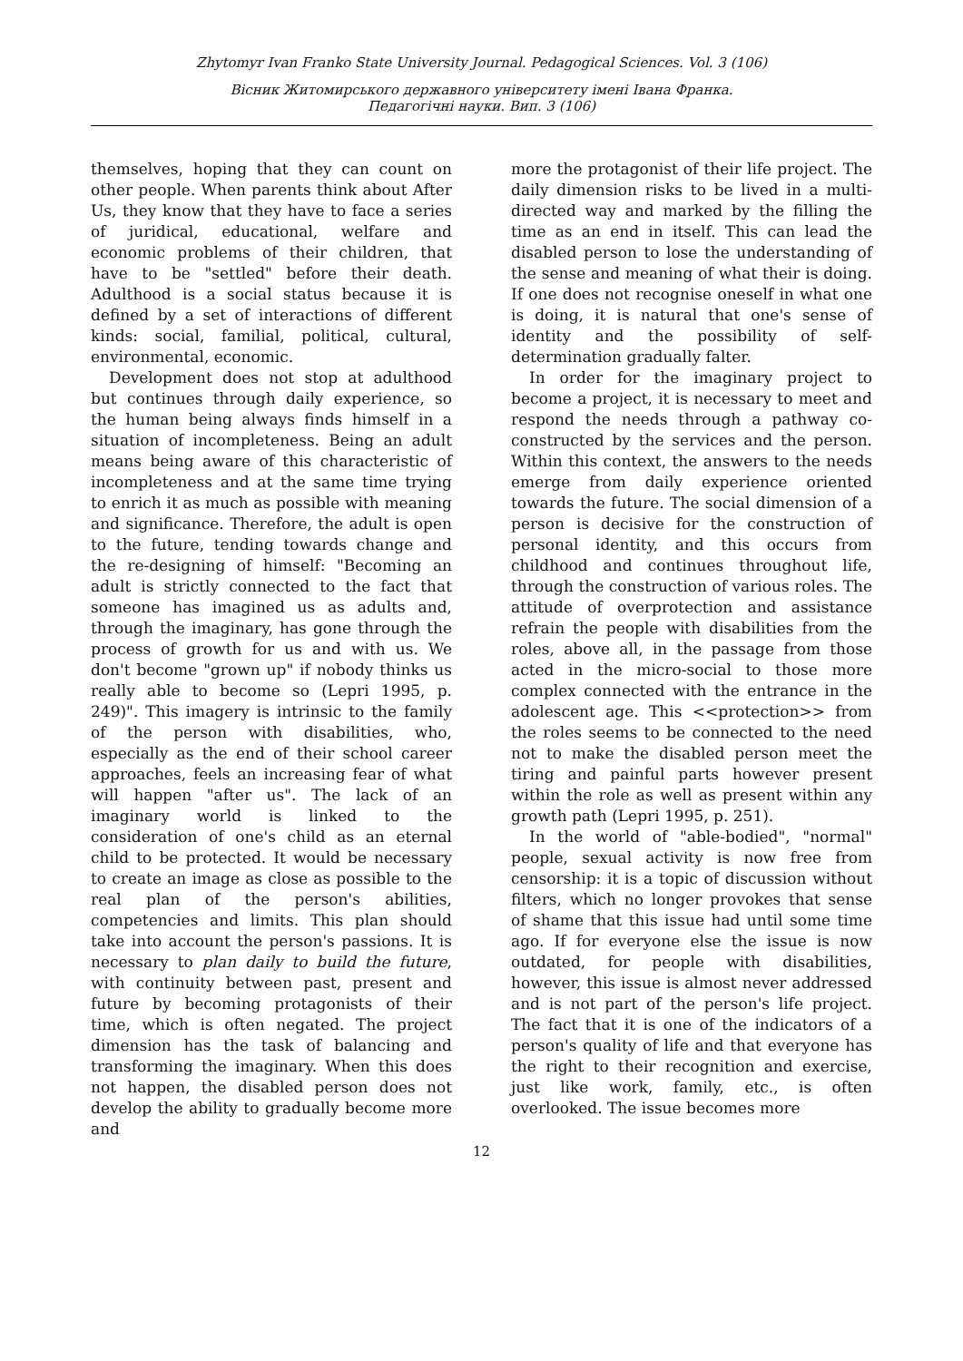Zhytomyr Ivan Franko State University Journal. Pedagogical Sciences. Vol. 3 (106)
Вісник Житомирського державного університету імені Івана Франка.
Педагогічні науки. Вип. 3 (106)
themselves, hoping that they can count on other people. When parents think about After Us, they know that they have to face a series of juridical, educational, welfare and economic problems of their children, that have to be "settled" before their death. Adulthood is a social status because it is defined by a set of interactions of different kinds: social, familial, political, cultural, environmental, economic.
Development does not stop at adulthood but continues through daily experience, so the human being always finds himself in a situation of incompleteness. Being an adult means being aware of this characteristic of incompleteness and at the same time trying to enrich it as much as possible with meaning and significance. Therefore, the adult is open to the future, tending towards change and the re-designing of himself: "Becoming an adult is strictly connected to the fact that someone has imagined us as adults and, through the imaginary, has gone through the process of growth for us and with us. We don't become "grown up" if nobody thinks us really able to become so (Lepri 1995, p. 249)". This imagery is intrinsic to the family of the person with disabilities, who, especially as the end of their school career approaches, feels an increasing fear of what will happen "after us". The lack of an imaginary world is linked to the consideration of one's child as an eternal child to be protected. It would be necessary to create an image as close as possible to the real plan of the person's abilities, competencies and limits. This plan should take into account the person's passions. It is necessary to plan daily to build the future, with continuity between past, present and future by becoming protagonists of their time, which is often negated. The project dimension has the task of balancing and transforming the imaginary. When this does not happen, the disabled person does not develop the ability to gradually become more and
more the protagonist of their life project. The daily dimension risks to be lived in a multi-directed way and marked by the filling the time as an end in itself. This can lead the disabled person to lose the understanding of the sense and meaning of what their is doing. If one does not recognise oneself in what one is doing, it is natural that one's sense of identity and the possibility of self-determination gradually falter.
In order for the imaginary project to become a project, it is necessary to meet and respond the needs through a pathway co-constructed by the services and the person. Within this context, the answers to the needs emerge from daily experience oriented towards the future. The social dimension of a person is decisive for the construction of personal identity, and this occurs from childhood and continues throughout life, through the construction of various roles. The attitude of overprotection and assistance refrain the people with disabilities from the roles, above all, in the passage from those acted in the micro-social to those more complex connected with the entrance in the adolescent age. This <<protection>> from the roles seems to be connected to the need not to make the disabled person meet the tiring and painful parts however present within the role as well as present within any growth path (Lepri 1995, p. 251).
In the world of "able-bodied", "normal" people, sexual activity is now free from censorship: it is a topic of discussion without filters, which no longer provokes that sense of shame that this issue had until some time ago. If for everyone else the issue is now outdated, for people with disabilities, however, this issue is almost never addressed and is not part of the person's life project. The fact that it is one of the indicators of a person's quality of life and that everyone has the right to their recognition and exercise, just like work, family, etc., is often overlooked. The issue becomes more
12